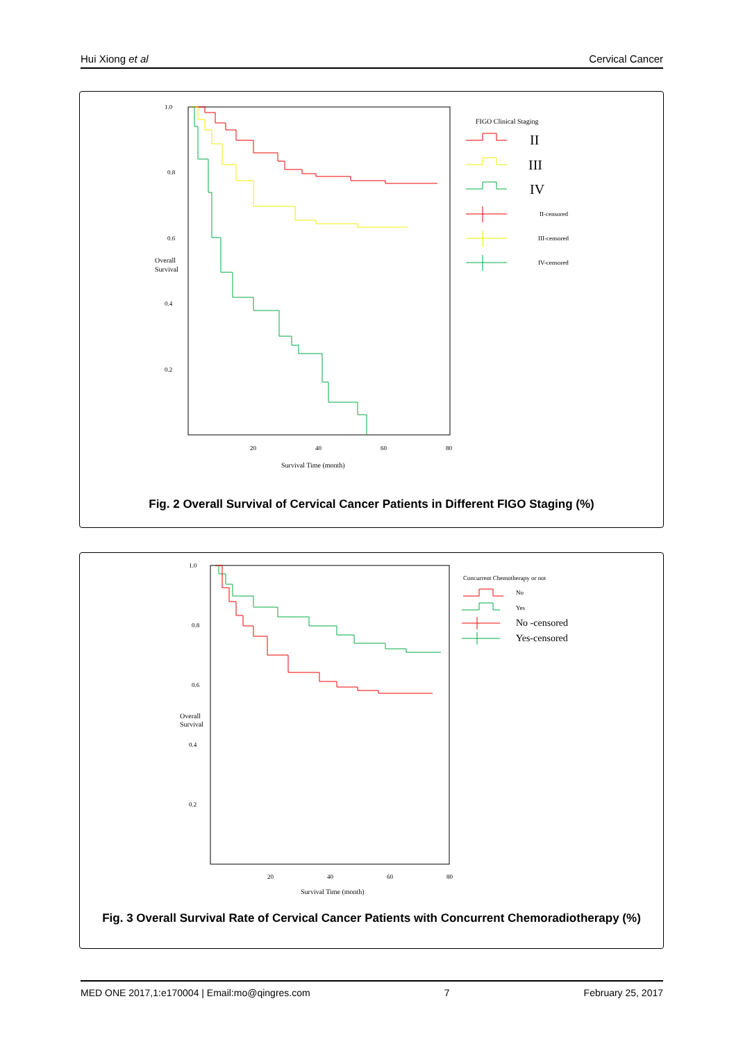Hui Xiong et al Cervical Cancer
1.0
0.8
0.6
0.4
0.2
20
40
60
80
Overall
Survival
Survival Time (month)
FIGO Clinical Staging
II
III
IV
II-censored
III-censored
IV-censored
Fig. 2 Overall Survival of Cervical Cancer Patients in Different FIGO Staging (%)
1.0
0.8
0.6
0.4
0.2
20
40
60
80
Overall
Survival
Survival Time (month)
Concurrent Chemotherapy or not
No
Yes
No -censored
Yes-censored
Fig. 3 Overall Survival Rate of Cervical Cancer Patients with Concurrent Chemoradiotherapy (%)
MED ONE 2017,1:e170004 | Email:mo@qingres.com 7 February 25, 2017